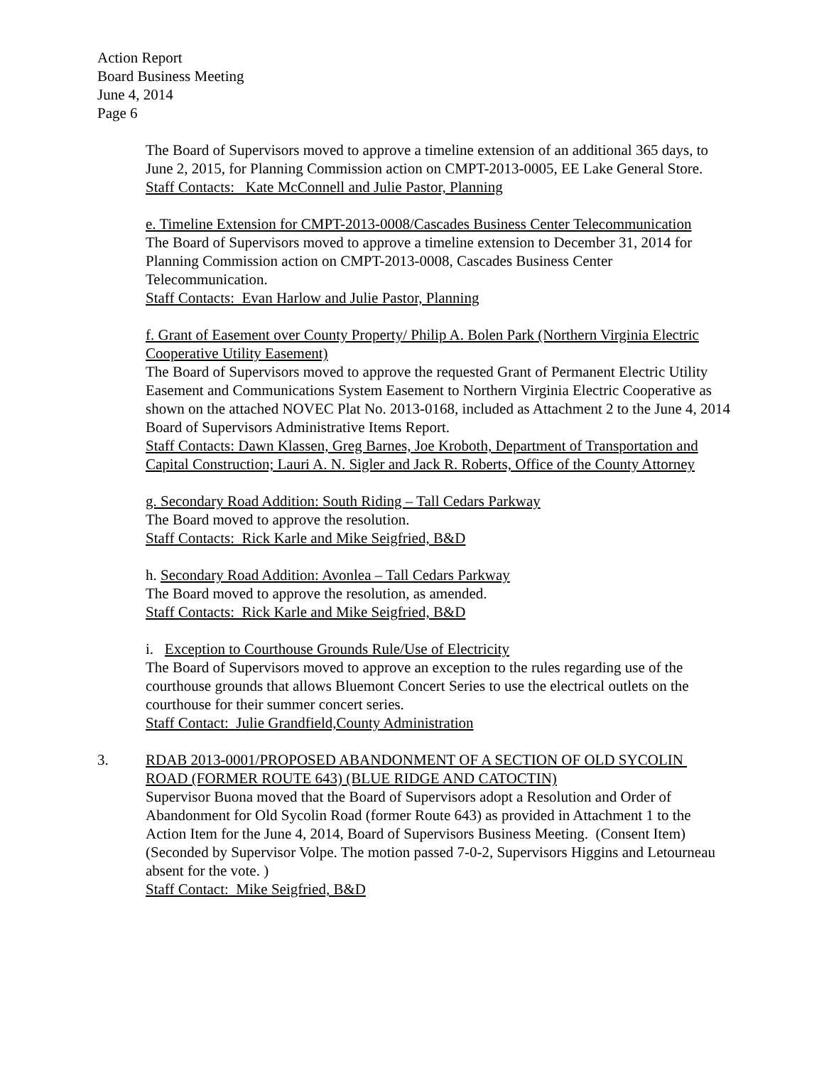Action Report
Board Business Meeting
June 4, 2014
Page 6
The Board of Supervisors moved to approve a timeline extension of an additional 365 days, to June 2, 2015, for Planning Commission action on CMPT-2013-0005, EE Lake General Store.
Staff Contacts: Kate McConnell and Julie Pastor, Planning
e. Timeline Extension for CMPT-2013-0008/Cascades Business Center Telecommunication
The Board of Supervisors moved to approve a timeline extension to December 31, 2014 for Planning Commission action on CMPT-2013-0008, Cascades Business Center Telecommunication.
Staff Contacts: Evan Harlow and Julie Pastor, Planning
f. Grant of Easement over County Property/ Philip A. Bolen Park (Northern Virginia Electric Cooperative Utility Easement)
The Board of Supervisors moved to approve the requested Grant of Permanent Electric Utility Easement and Communications System Easement to Northern Virginia Electric Cooperative as shown on the attached NOVEC Plat No. 2013-0168, included as Attachment 2 to the June 4, 2014 Board of Supervisors Administrative Items Report.
Staff Contacts: Dawn Klassen, Greg Barnes, Joe Kroboth, Department of Transportation and Capital Construction; Lauri A. N. Sigler and Jack R. Roberts, Office of the County Attorney
g. Secondary Road Addition: South Riding – Tall Cedars Parkway
The Board moved to approve the resolution.
Staff Contacts: Rick Karle and Mike Seigfried, B&D
h. Secondary Road Addition: Avonlea – Tall Cedars Parkway
The Board moved to approve the resolution, as amended.
Staff Contacts: Rick Karle and Mike Seigfried, B&D
i. Exception to Courthouse Grounds Rule/Use of Electricity
The Board of Supervisors moved to approve an exception to the rules regarding use of the courthouse grounds that allows Bluemont Concert Series to use the electrical outlets on the courthouse for their summer concert series.
Staff Contact: Julie Grandfield,County Administration
3. RDAB 2013-0001/PROPOSED ABANDONMENT OF A SECTION OF OLD SYCOLIN ROAD (FORMER ROUTE 643) (BLUE RIDGE AND CATOCTIN)
Supervisor Buona moved that the Board of Supervisors adopt a Resolution and Order of Abandonment for Old Sycolin Road (former Route 643) as provided in Attachment 1 to the Action Item for the June 4, 2014, Board of Supervisors Business Meeting. (Consent Item) (Seconded by Supervisor Volpe. The motion passed 7-0-2, Supervisors Higgins and Letourneau absent for the vote. )
Staff Contact: Mike Seigfried, B&D